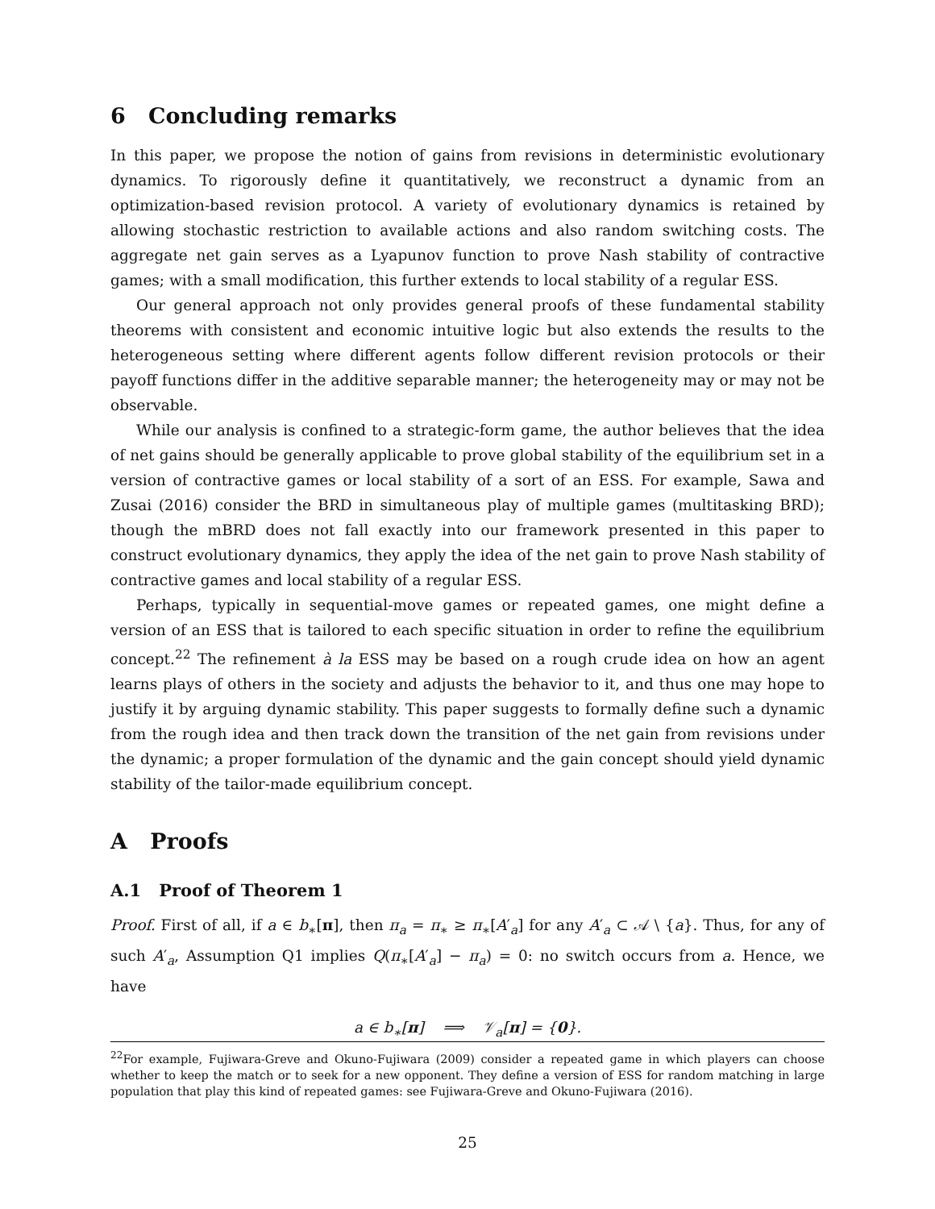6 Concluding remarks
In this paper, we propose the notion of gains from revisions in deterministic evolutionary dynamics. To rigorously define it quantitatively, we reconstruct a dynamic from an optimization-based revision protocol. A variety of evolutionary dynamics is retained by allowing stochastic restriction to available actions and also random switching costs. The aggregate net gain serves as a Lyapunov function to prove Nash stability of contractive games; with a small modification, this further extends to local stability of a regular ESS.
Our general approach not only provides general proofs of these fundamental stability theorems with consistent and economic intuitive logic but also extends the results to the heterogeneous setting where different agents follow different revision protocols or their payoff functions differ in the additive separable manner; the heterogeneity may or may not be observable.
While our analysis is confined to a strategic-form game, the author believes that the idea of net gains should be generally applicable to prove global stability of the equilibrium set in a version of contractive games or local stability of a sort of an ESS. For example, Sawa and Zusai (2016) consider the BRD in simultaneous play of multiple games (multitasking BRD); though the mBRD does not fall exactly into our framework presented in this paper to construct evolutionary dynamics, they apply the idea of the net gain to prove Nash stability of contractive games and local stability of a regular ESS.
Perhaps, typically in sequential-move games or repeated games, one might define a version of an ESS that is tailored to each specific situation in order to refine the equilibrium concept.<sup>22</sup> The refinement à la ESS may be based on a rough crude idea on how an agent learns plays of others in the society and adjusts the behavior to it, and thus one may hope to justify it by arguing dynamic stability. This paper suggests to formally define such a dynamic from the rough idea and then track down the transition of the net gain from revisions under the dynamic; a proper formulation of the dynamic and the gain concept should yield dynamic stability of the tailor-made equilibrium concept.
A Proofs
A.1 Proof of Theorem 1
Proof. First of all, if a ∈ b<sub>∗</sub>[π], then π<sub>a</sub> = π<sub>∗</sub> ≥ π<sub>∗</sub>[A′<sub>a</sub>] for any A′<sub>a</sub> ⊂ 𝒜 \ {a}. Thus, for any of such A′<sub>a</sub>, Assumption Q1 implies Q(π<sub>∗</sub>[A′<sub>a</sub>] − π<sub>a</sub>) = 0: no switch occurs from a. Hence, we have
a ∈ b<sub>∗</sub>[π] ⟹ 𝒱<sub>a</sub>[π] = {0}.
<sup>22</sup> For example, Fujiwara-Greve and Okuno-Fujiwara (2009) consider a repeated game in which players can choose whether to keep the match or to seek for a new opponent. They define a version of ESS for random matching in large population that play this kind of repeated games: see Fujiwara-Greve and Okuno-Fujiwara (2016).
25